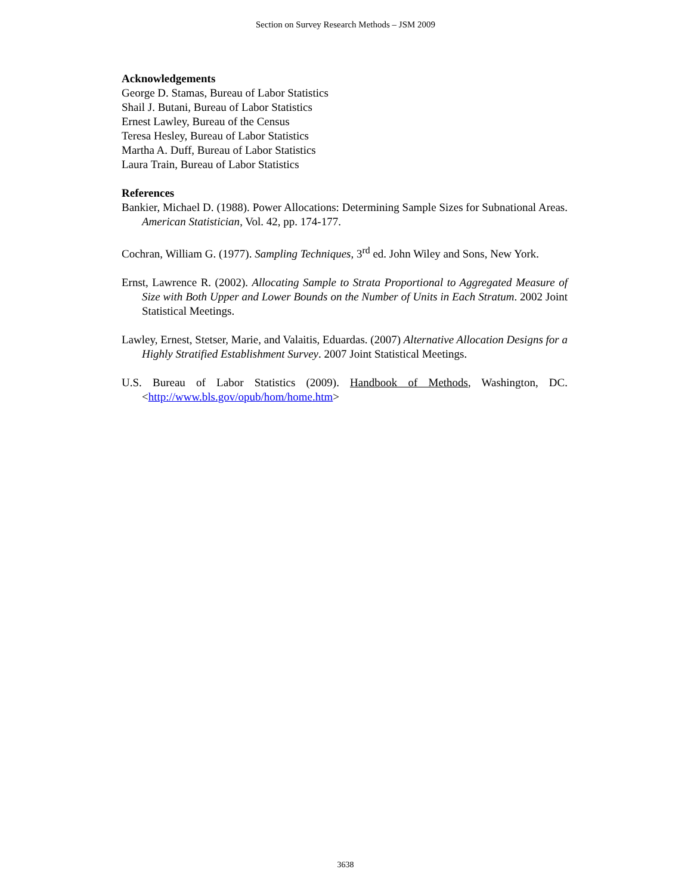Section on Survey Research Methods – JSM 2009
Acknowledgements
George D. Stamas, Bureau of Labor Statistics
Shail J. Butani, Bureau of Labor Statistics
Ernest Lawley, Bureau of the Census
Teresa Hesley, Bureau of Labor Statistics
Martha A. Duff, Bureau of Labor Statistics
Laura Train, Bureau of Labor Statistics
References
Bankier, Michael D. (1988). Power Allocations: Determining Sample Sizes for Subnational Areas. American Statistician, Vol. 42, pp. 174-177.
Cochran, William G. (1977). Sampling Techniques, 3<sup>rd</sup> ed. John Wiley and Sons, New York.
Ernst, Lawrence R. (2002). Allocating Sample to Strata Proportional to Aggregated Measure of Size with Both Upper and Lower Bounds on the Number of Units in Each Stratum. 2002 Joint Statistical Meetings.
Lawley, Ernest, Stetser, Marie, and Valaitis, Eduardas. (2007) Alternative Allocation Designs for a Highly Stratified Establishment Survey. 2007 Joint Statistical Meetings.
U.S. Bureau of Labor Statistics (2009). Handbook of Methods, Washington, DC. <http://www.bls.gov/opub/hom/home.htm>
3638